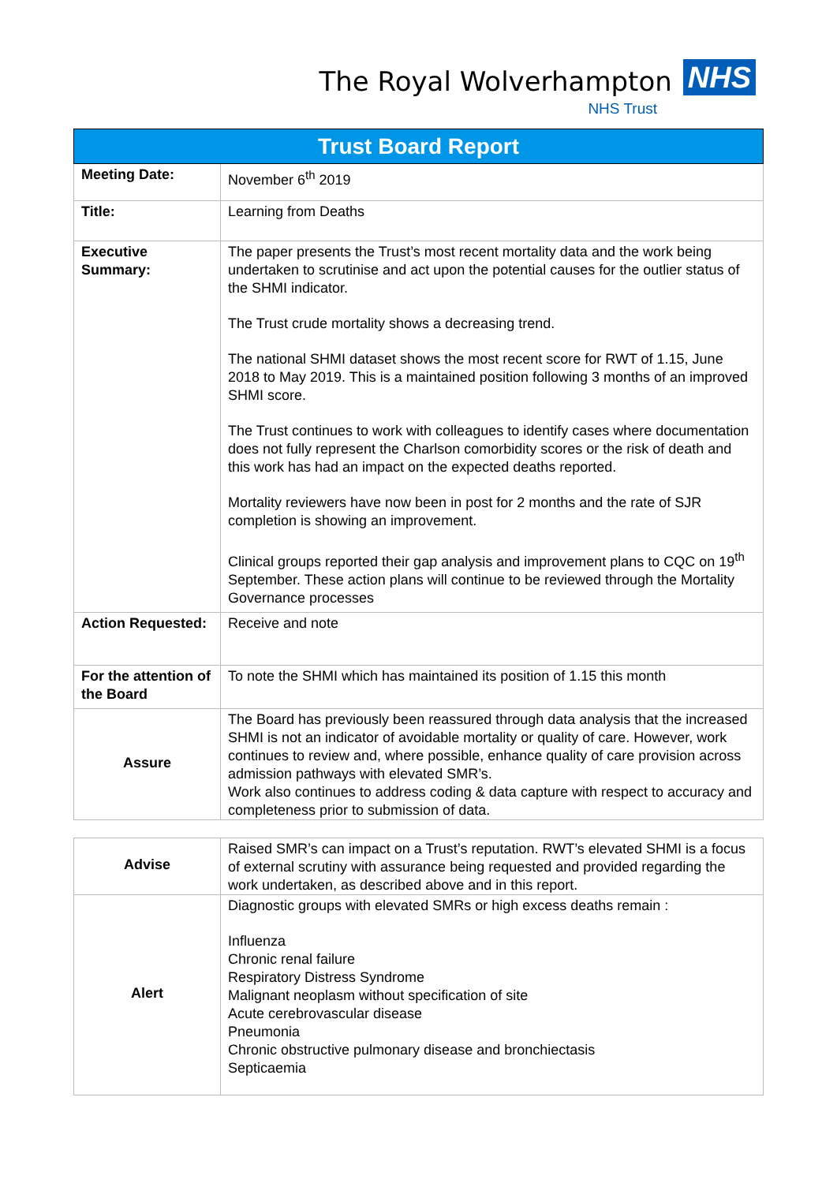The Royal Wolverhampton NHS
NHS Trust
| Trust Board Report | |
| --- | --- |
| Meeting Date: | November 6<sup>th</sup> 2019 |
| Title: | Learning from Deaths |
| Executive Summary: | The paper presents the Trust’s most recent mortality data and the work being undertaken to scrutinise and act upon the potential causes for the outlier status of the SHMI indicator. The Trust crude mortality shows a decreasing trend. The national SHMI dataset shows the most recent score for RWT of 1.15, June 2018 to May 2019. This is a maintained position following 3 months of an improved SHMI score. The Trust continues to work with colleagues to identify cases where documentation does not fully represent the Charlson comorbidity scores or the risk of death and this work has had an impact on the expected deaths reported. Mortality reviewers have now been in post for 2 months and the rate of SJR completion is showing an improvement. Clinical groups reported their gap analysis and improvement plans to CQC on 19<sup>th</sup> September. These action plans will continue to be reviewed through the Mortality Governance processes |
| Action Requested: | Receive and note |
| For the attention of the Board | To note the SHMI which has maintained its position of 1.15 this month |
| Assure | The Board has previously been reassured through data analysis that the increased SHMI is not an indicator of avoidable mortality or quality of care. However, work continues to review and, where possible, enhance quality of care provision across admission pathways with elevated SMR’s. Work also continues to address coding & data capture with respect to accuracy and completeness prior to submission of data. |
| Advise | Raised SMR’s can impact on a Trust’s reputation. RWT’s elevated SHMI is a focus of external scrutiny with assurance being requested and provided regarding the work undertaken, as described above and in this report. |
| Alert | Diagnostic groups with elevated SMRs or high excess deaths remain : Influenza Chronic renal failure Respiratory Distress Syndrome Malignant neoplasm without specification of site Acute cerebrovascular disease Pneumonia Chronic obstructive pulmonary disease and bronchiectasis Septicaemia |